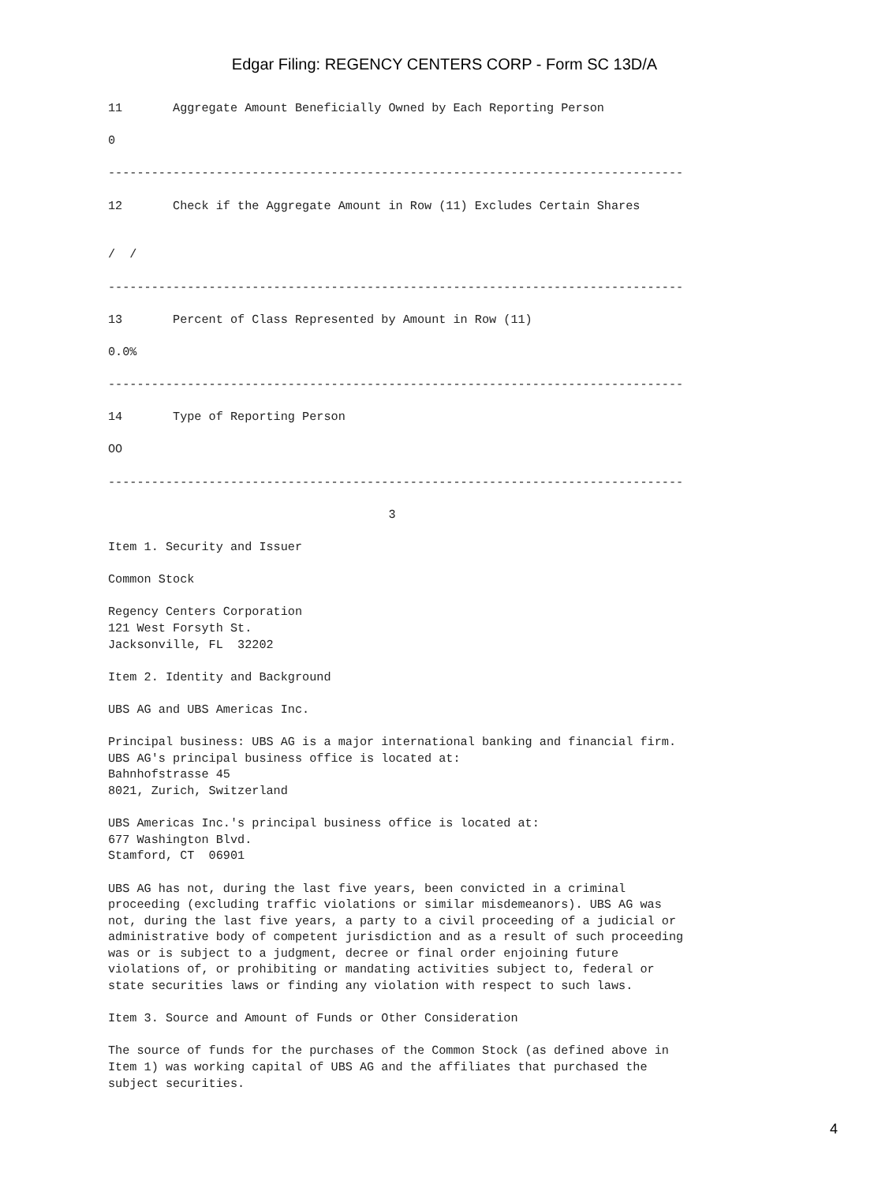Edgar Filing: REGENCY CENTERS CORP - Form SC 13D/A
11       Aggregate Amount Beneficially Owned by Each Reporting Person

0

--------------------------------------------------------------------------------

12       Check if the Aggregate Amount in Row (11) Excludes Certain Shares


/  /

--------------------------------------------------------------------------------

13       Percent of Class Represented by Amount in Row (11)

0.0%

--------------------------------------------------------------------------------

14       Type of Reporting Person

OO

--------------------------------------------------------------------------------

                                       3

Item 1. Security and Issuer

Common Stock

Regency Centers Corporation
121 West Forsyth St.
Jacksonville, FL  32202

Item 2. Identity and Background

UBS AG and UBS Americas Inc.

Principal business: UBS AG is a major international banking and financial firm.
UBS AG's principal business office is located at:
Bahnhofstrasse 45
8021, Zurich, Switzerland

UBS Americas Inc.'s principal business office is located at:
677 Washington Blvd.
Stamford, CT  06901

UBS AG has not, during the last five years, been convicted in a criminal
proceeding (excluding traffic violations or similar misdemeanors). UBS AG was
not, during the last five years, a party to a civil proceeding of a judicial or
administrative body of competent jurisdiction and as a result of such proceeding
was or is subject to a judgment, decree or final order enjoining future
violations of, or prohibiting or mandating activities subject to, federal or
state securities laws or finding any violation with respect to such laws.

Item 3. Source and Amount of Funds or Other Consideration

The source of funds for the purchases of the Common Stock (as defined above in
Item 1) was working capital of UBS AG and the affiliates that purchased the
subject securities.
4